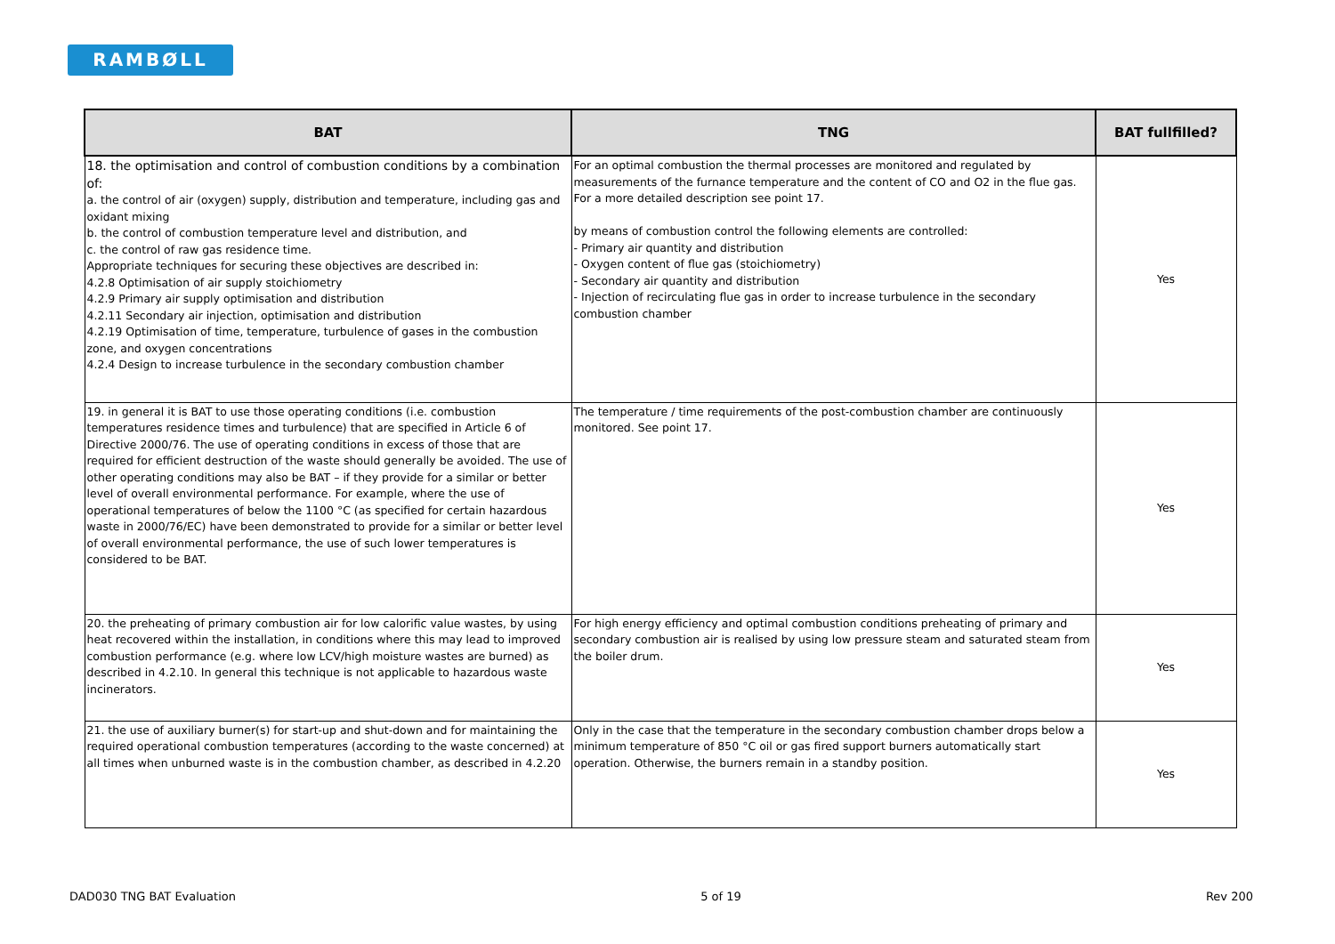RAMBØLL
| BAT | TNG | BAT fullfilled? |
| --- | --- | --- |
| 18. the optimisation and control of combustion conditions by a combination of: a. the control of air (oxygen) supply, distribution and temperature, including gas and oxidant mixing b. the control of combustion temperature level and distribution, and c. the control of raw gas residence time. Appropriate techniques for securing these objectives are described in: 4.2.8 Optimisation of air supply stoichiometry 4.2.9 Primary air supply optimisation and distribution 4.2.11 Secondary air injection, optimisation and distribution 4.2.19 Optimisation of time, temperature, turbulence of gases in the combustion zone, and oxygen concentrations 4.2.4 Design to increase turbulence in the secondary combustion chamber | For an optimal combustion the thermal processes are monitored and regulated by measurements of the furnance temperature and the content of CO and O2 in the flue gas. For a more detailed description see point 17. by means of combustion control the following elements are controlled: - Primary air quantity and distribution - Oxygen content of flue gas (stoichiometry) - Secondary air quantity and distribution - Injection of recirculating flue gas in order to increase turbulence in the secondary combustion chamber | Yes |
| 19. in general it is BAT to use those operating conditions (i.e. combustion temperatures residence times and turbulence) that are specified in Article 6 of Directive 2000/76. The use of operating conditions in excess of those that are required for efficient destruction of the waste should generally be avoided. The use of other operating conditions may also be BAT – if they provide for a similar or better level of overall environmental performance. For example, where the use of operational temperatures of below the 1100 °C (as specified for certain hazardous waste in 2000/76/EC) have been demonstrated to provide for a similar or better level of overall environmental performance, the use of such lower temperatures is considered to be BAT. | The temperature / time requirements of the post-combustion chamber are continuously monitored. See point 17. | Yes |
| 20. the preheating of primary combustion air for low calorific value wastes, by using heat recovered within the installation, in conditions where this may lead to improved combustion performance (e.g. where low LCV/high moisture wastes are burned) as described in 4.2.10. In general this technique is not applicable to hazardous waste incinerators. | For high energy efficiency and optimal combustion conditions preheating of primary and secondary combustion air is realised by using low pressure steam and saturated steam from the boiler drum. | Yes |
| 21. the use of auxiliary burner(s) for start-up and shut-down and for maintaining the required operational combustion temperatures (according to the waste concerned) at all times when unburned waste is in the combustion chamber, as described in 4.2.20 | Only in the case that the temperature in the secondary combustion chamber drops below a minimum temperature of 850 °C oil or gas fired support burners automatically start operation. Otherwise, the burners remain in a standby position. | Yes |
DAD030 TNG BAT Evaluation 5 of 19 Rev 200